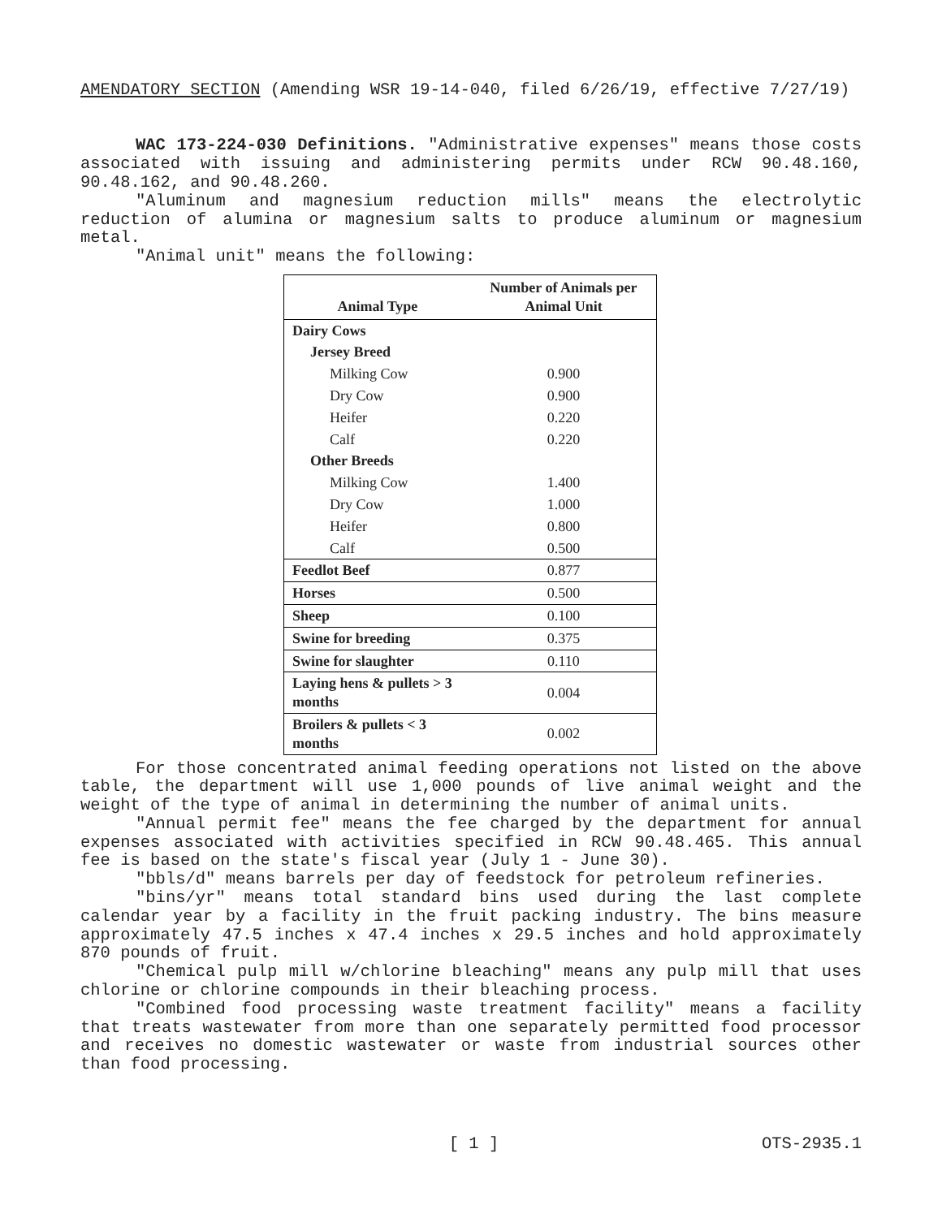AMENDATORY SECTION (Amending WSR 19-14-040, filed 6/26/19, effective 7/27/19)
WAC 173-224-030 Definitions. "Administrative expenses" means those costs associated with issuing and administering permits under RCW 90.48.160, 90.48.162, and 90.48.260.
"Aluminum and magnesium reduction mills" means the electrolytic reduction of alumina or magnesium salts to produce aluminum or magnesium metal.
"Animal unit" means the following:
| Animal Type | Number of Animals per Animal Unit |
| --- | --- |
| Dairy Cows | |
| Jersey Breed | |
| Milking Cow | 0.900 |
| Dry Cow | 0.900 |
| Heifer | 0.220 |
| Calf | 0.220 |
| Other Breeds | |
| Milking Cow | 1.400 |
| Dry Cow | 1.000 |
| Heifer | 0.800 |
| Calf | 0.500 |
| Feedlot Beef | 0.877 |
| Horses | 0.500 |
| Sheep | 0.100 |
| Swine for breeding | 0.375 |
| Swine for slaughter | 0.110 |
| Laying hens & pullets > 3 months | 0.004 |
| Broilers & pullets < 3 months | 0.002 |
For those concentrated animal feeding operations not listed on the above table, the department will use 1,000 pounds of live animal weight and the weight of the type of animal in determining the number of animal units.
"Annual permit fee" means the fee charged by the department for annual expenses associated with activities specified in RCW 90.48.465. This annual fee is based on the state's fiscal year (July 1 - June 30).
"bbls/d" means barrels per day of feedstock for petroleum refineries.
"bins/yr" means total standard bins used during the last complete calendar year by a facility in the fruit packing industry. The bins measure approximately 47.5 inches x 47.4 inches x 29.5 inches and hold approximately 870 pounds of fruit.
"Chemical pulp mill w/chlorine bleaching" means any pulp mill that uses chlorine or chlorine compounds in their bleaching process.
"Combined food processing waste treatment facility" means a facility that treats wastewater from more than one separately permitted food processor and receives no domestic wastewater or waste from industrial sources other than food processing.
[ 1 ] OTS-2935.1